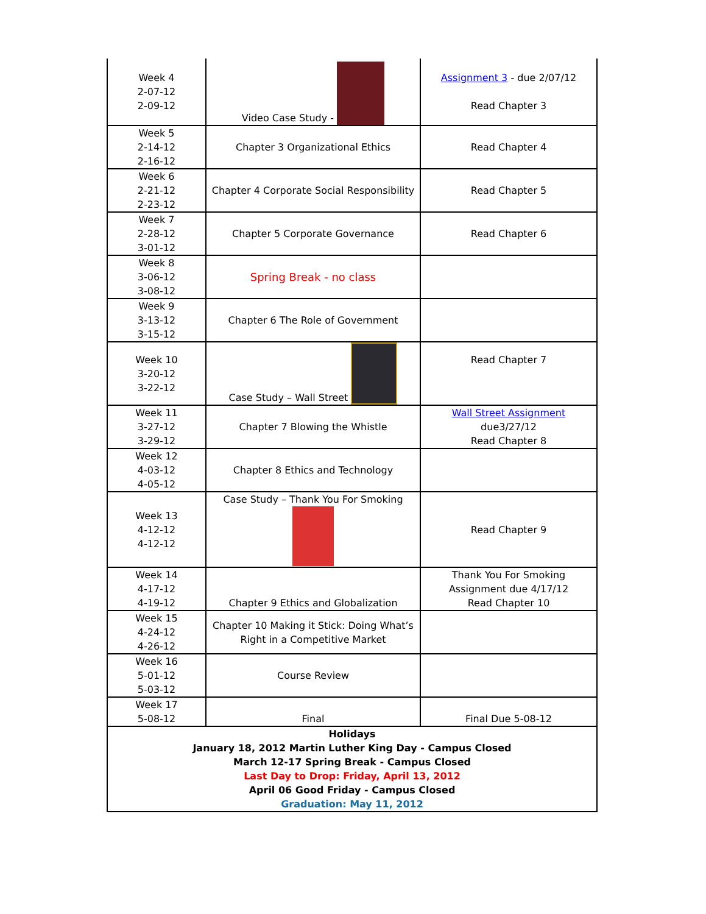| Week 4 2-07-12 2-09-12 | Video Case Study - | Assignment 3 - due 2/07/12 Read Chapter 3 |
| Week 5 2-14-12 2-16-12 | Chapter 3 Organizational Ethics | Read Chapter 4 |
| Week 6 2-21-12 2-23-12 | Chapter 4 Corporate Social Responsibility | Read Chapter 5 |
| Week 7 2-28-12 3-01-12 | Chapter 5 Corporate Governance | Read Chapter 6 |
| Week 8 3-06-12 3-08-12 | Spring Break - no class | |
| Week 9 3-13-12 3-15-12 | Chapter 6 The Role of Government | |
| Week 10 3-20-12 3-22-12 | Case Study – Wall Street | Read Chapter 7 |
| Week 11 3-27-12 3-29-12 | Chapter 7 Blowing the Whistle | Wall Street Assignment due3/27/12 Read Chapter 8 |
| Week 12 4-03-12 4-05-12 | Chapter 8 Ethics and Technology | |
| Week 13 4-12-12 4-12-12 | Case Study – Thank You For Smoking | Read Chapter 9 |
| Week 14 4-17-12 4-19-12 | Chapter 9 Ethics and Globalization | Thank You For Smoking Assignment due 4/17/12 Read Chapter 10 |
| Week 15 4-24-12 4-26-12 | Chapter 10 Making it Stick: Doing What’s Right in a Competitive Market | |
| Week 16 5-01-12 5-03-12 | Course Review | |
| Week 17 5-08-12 | Final | Final Due 5-08-12 |
| Holidays January 18, 2012 Martin Luther King Day - Campus Closed March 12-17 Spring Break - Campus Closed Last Day to Drop: Friday, April 13, 2012 April 06 Good Friday - Campus Closed Graduation: May 11, 2012 | | |